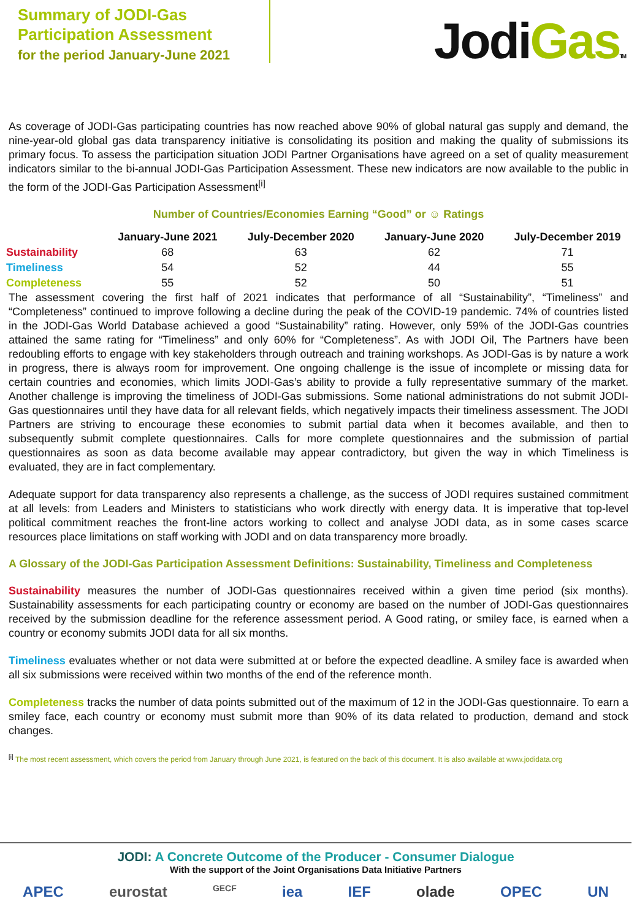Summary of JODI-Gas
Participation Assessment
for the period January-June 2021
JodiGas TM
As coverage of JODI-Gas participating countries has now reached above 90% of global natural gas supply and demand, the nine-year-old global gas data transparency initiative is consolidating its position and making the quality of submissions its primary focus. To assess the participation situation JODI Partner Organisations have agreed on a set of quality measurement indicators similar to the bi-annual JODI-Gas Participation Assessment. These new indicators are now available to the public in the form of the JODI-Gas Participation Assessment<sup>[i]</sup>
Number of Countries/Economies Earning “Good” or ☺ Ratings
| | January-June 2021 | July-December 2020 | January-June 2020 | July-December 2019 |
| --- | --- | --- | --- | --- |
| Sustainability | 68 | 63 | 62 | 71 |
| Timeliness | 54 | 52 | 44 | 55 |
| Completeness | 55 | 52 | 50 | 51 |
The assessment covering the first half of 2021 indicates that performance of all “Sustainability”, “Timeliness” and “Completeness” continued to improve following a decline during the peak of the COVID-19 pandemic. 74% of countries listed in the JODI-Gas World Database achieved a good “Sustainability” rating. However, only 59% of the JODI-Gas countries attained the same rating for “Timeliness” and only 60% for “Completeness”. As with JODI Oil, The Partners have been redoubling efforts to engage with key stakeholders through outreach and training workshops. As JODI-Gas is by nature a work in progress, there is always room for improvement. One ongoing challenge is the issue of incomplete or missing data for certain countries and economies, which limits JODI-Gas’s ability to provide a fully representative summary of the market. Another challenge is improving the timeliness of JODI-Gas submissions. Some national administrations do not submit JODI-Gas questionnaires until they have data for all relevant fields, which negatively impacts their timeliness assessment. The JODI Partners are striving to encourage these economies to submit partial data when it becomes available, and then to subsequently submit complete questionnaires. Calls for more complete questionnaires and the submission of partial questionnaires as soon as data become available may appear contradictory, but given the way in which Timeliness is evaluated, they are in fact complementary.
Adequate support for data transparency also represents a challenge, as the success of JODI requires sustained commitment at all levels: from Leaders and Ministers to statisticians who work directly with energy data. It is imperative that top-level political commitment reaches the front-line actors working to collect and analyse JODI data, as in some cases scarce resources place limitations on staff working with JODI and on data transparency more broadly.
A Glossary of the JODI-Gas Participation Assessment Definitions: Sustainability, Timeliness and Completeness
Sustainability measures the number of JODI-Gas questionnaires received within a given time period (six months). Sustainability assessments for each participating country or economy are based on the number of JODI-Gas questionnaires received by the submission deadline for the reference assessment period. A Good rating, or smiley face, is earned when a country or economy submits JODI data for all six months.
Timeliness evaluates whether or not data were submitted at or before the expected deadline. A smiley face is awarded when all six submissions were received within two months of the end of the reference month.
Completeness tracks the number of data points submitted out of the maximum of 12 in the JODI-Gas questionnaire. To earn a smiley face, each country or economy must submit more than 90% of its data related to production, demand and stock changes.
<sup>[i]</sup> The most recent assessment, which covers the period from January through June 2021, is featured on the back of this document. It is also available at www.jodidata.org
JODI: A Concrete Outcome of the Producer - Consumer Dialogue
With the support of the Joint Organisations Data Initiative Partners
APEC eurostat GECF iea IEF olade OPEC UN